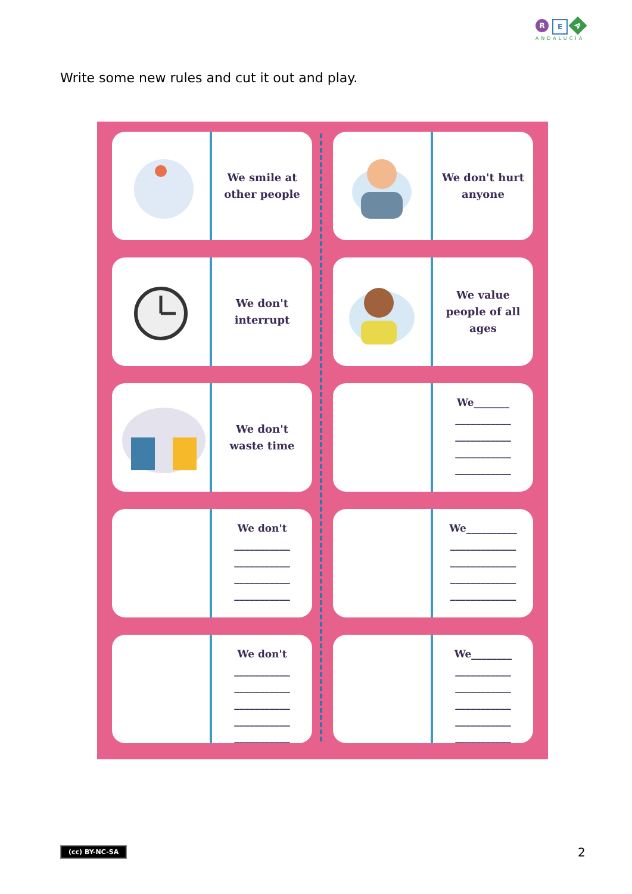R E A
ANDALUCÍA
Write some new rules and cut it out and play.
We smile at
other people
We don't hurt
anyone
We don't
interrupt
We value
people of all
ages
We don't
waste time
We_______
___________
___________
___________
___________
We don't
___________
___________
___________
___________
We__________
_____________
_____________
_____________
_____________
We don't
___________
___________
___________
___________
___________
We________
___________
___________
___________
___________
___________
(cc) BY-NC-SA 2